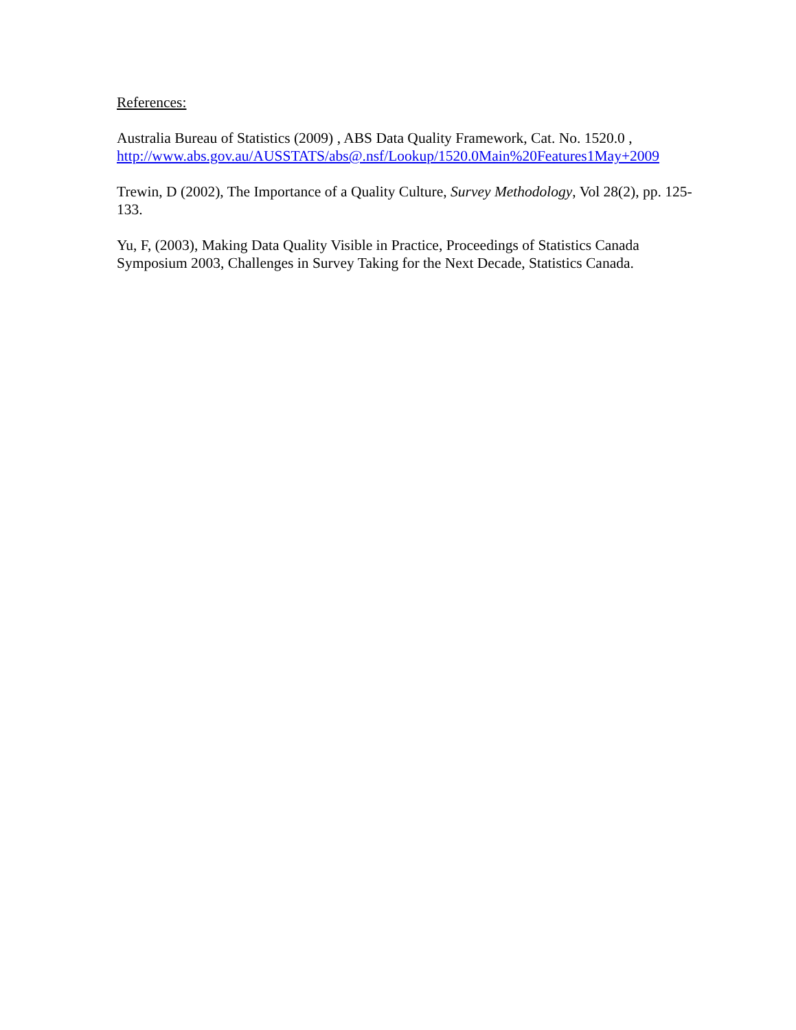References:
Australia Bureau of Statistics (2009) , ABS Data Quality Framework, Cat. No. 1520.0 ,
http://www.abs.gov.au/AUSSTATS/abs@.nsf/Lookup/1520.0Main%20Features1May+2009
Trewin, D (2002), The Importance of a Quality Culture, Survey Methodology, Vol 28(2), pp. 125-133.
Yu, F, (2003), Making Data Quality Visible in Practice, Proceedings of Statistics Canada Symposium 2003, Challenges in Survey Taking for the Next Decade, Statistics Canada.